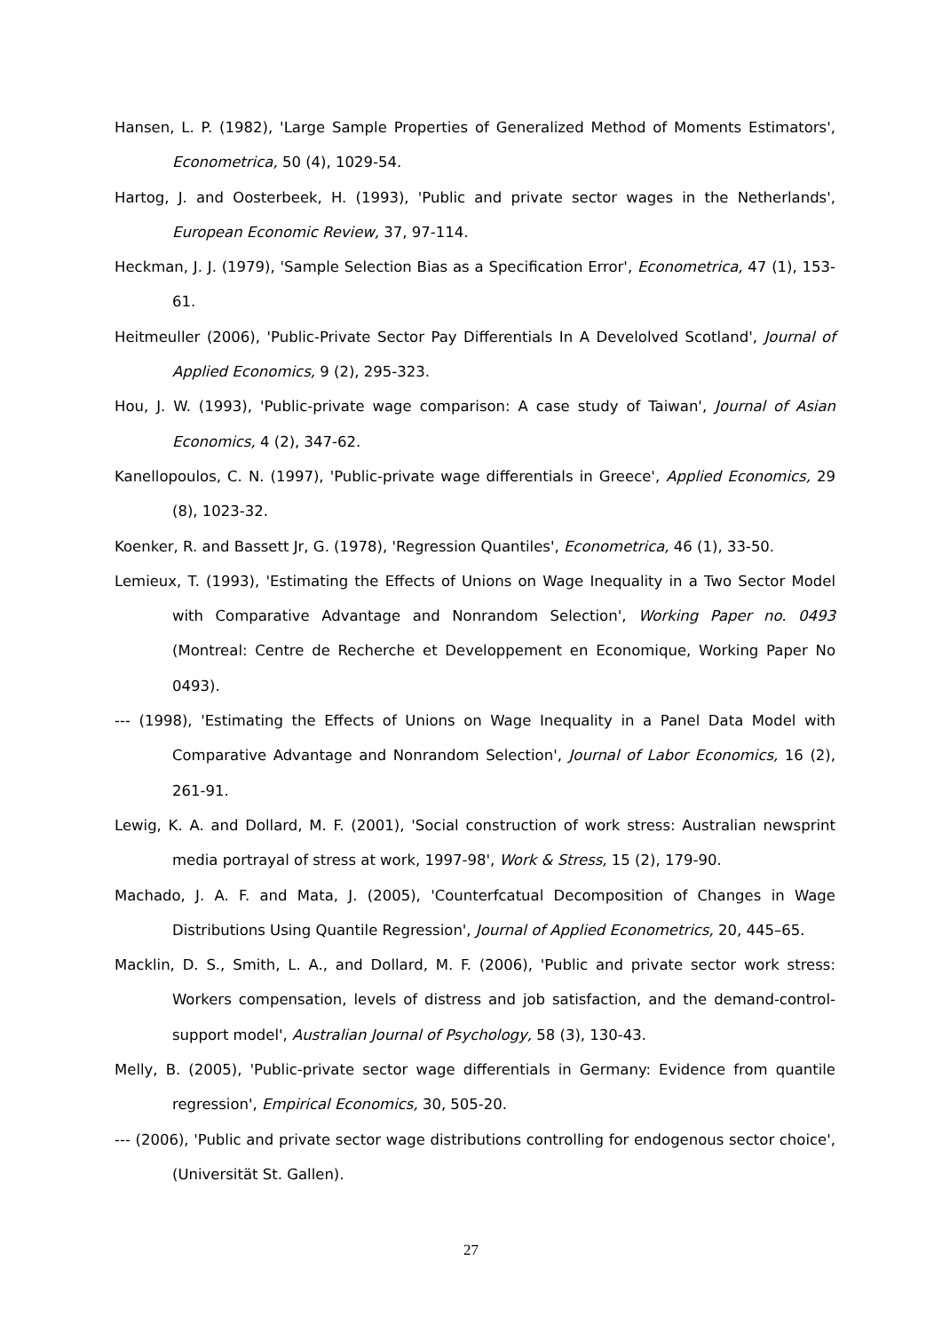Hansen, L. P. (1982), 'Large Sample Properties of Generalized Method of Moments Estimators', Econometrica, 50 (4), 1029-54.
Hartog, J. and Oosterbeek, H. (1993), 'Public and private sector wages in the Netherlands', European Economic Review, 37, 97-114.
Heckman, J. J. (1979), 'Sample Selection Bias as a Specification Error', Econometrica, 47 (1), 153-61.
Heitmeuller (2006), 'Public-Private Sector Pay Differentials In A Develolved Scotland', Journal of Applied Economics, 9 (2), 295-323.
Hou, J. W. (1993), 'Public-private wage comparison: A case study of Taiwan', Journal of Asian Economics, 4 (2), 347-62.
Kanellopoulos, C. N. (1997), 'Public-private wage differentials in Greece', Applied Economics, 29 (8), 1023-32.
Koenker, R. and Bassett Jr, G. (1978), 'Regression Quantiles', Econometrica, 46 (1), 33-50.
Lemieux, T. (1993), 'Estimating the Effects of Unions on Wage Inequality in a Two Sector Model with Comparative Advantage and Nonrandom Selection', Working Paper no. 0493 (Montreal: Centre de Recherche et Developpement en Economique, Working Paper No 0493).
--- (1998), 'Estimating the Effects of Unions on Wage Inequality in a Panel Data Model with Comparative Advantage and Nonrandom Selection', Journal of Labor Economics, 16 (2), 261-91.
Lewig, K. A. and Dollard, M. F. (2001), 'Social construction of work stress: Australian newsprint media portrayal of stress at work, 1997-98', Work & Stress, 15 (2), 179-90.
Machado, J. A. F. and Mata, J. (2005), 'Counterfcatual Decomposition of Changes in Wage Distributions Using Quantile Regression', Journal of Applied Econometrics, 20, 445–65.
Macklin, D. S., Smith, L. A., and Dollard, M. F. (2006), 'Public and private sector work stress: Workers compensation, levels of distress and job satisfaction, and the demand-control-support model', Australian Journal of Psychology, 58 (3), 130-43.
Melly, B. (2005), 'Public-private sector wage differentials in Germany: Evidence from quantile regression', Empirical Economics, 30, 505-20.
--- (2006), 'Public and private sector wage distributions controlling for endogenous sector choice', (Universität St. Gallen).
27